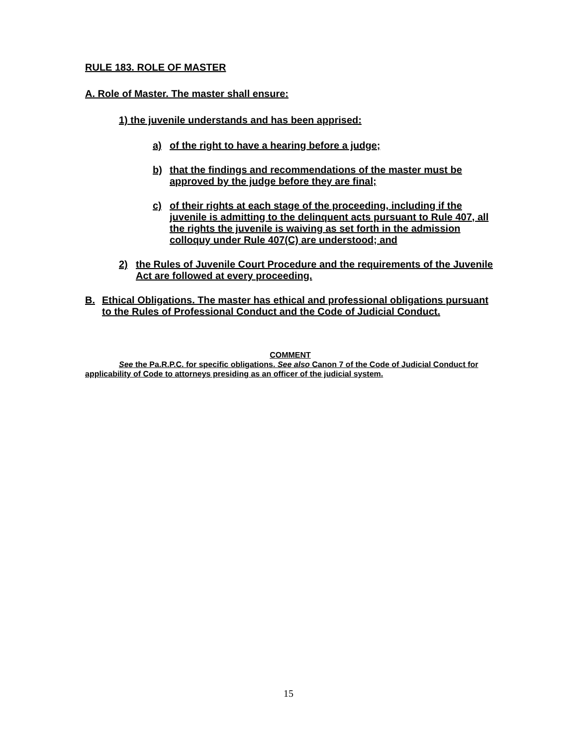RULE 183. ROLE OF MASTER
A. Role of Master. The master shall ensure:
1) the juvenile understands and has been apprised:
a) of the right to have a hearing before a judge;
b) that the findings and recommendations of the master must be approved by the judge before they are final;
c) of their rights at each stage of the proceeding, including if the juvenile is admitting to the delinquent acts pursuant to Rule 407, all the rights the juvenile is waiving as set forth in the admission colloquy under Rule 407(C) are understood; and
2) the Rules of Juvenile Court Procedure and the requirements of the Juvenile Act are followed at every proceeding.
B. Ethical Obligations. The master has ethical and professional obligations pursuant to the Rules of Professional Conduct and the Code of Judicial Conduct.
COMMENT
See the Pa.R.P.C. for specific obligations. See also Canon 7 of the Code of Judicial Conduct for applicability of Code to attorneys presiding as an officer of the judicial system.
15